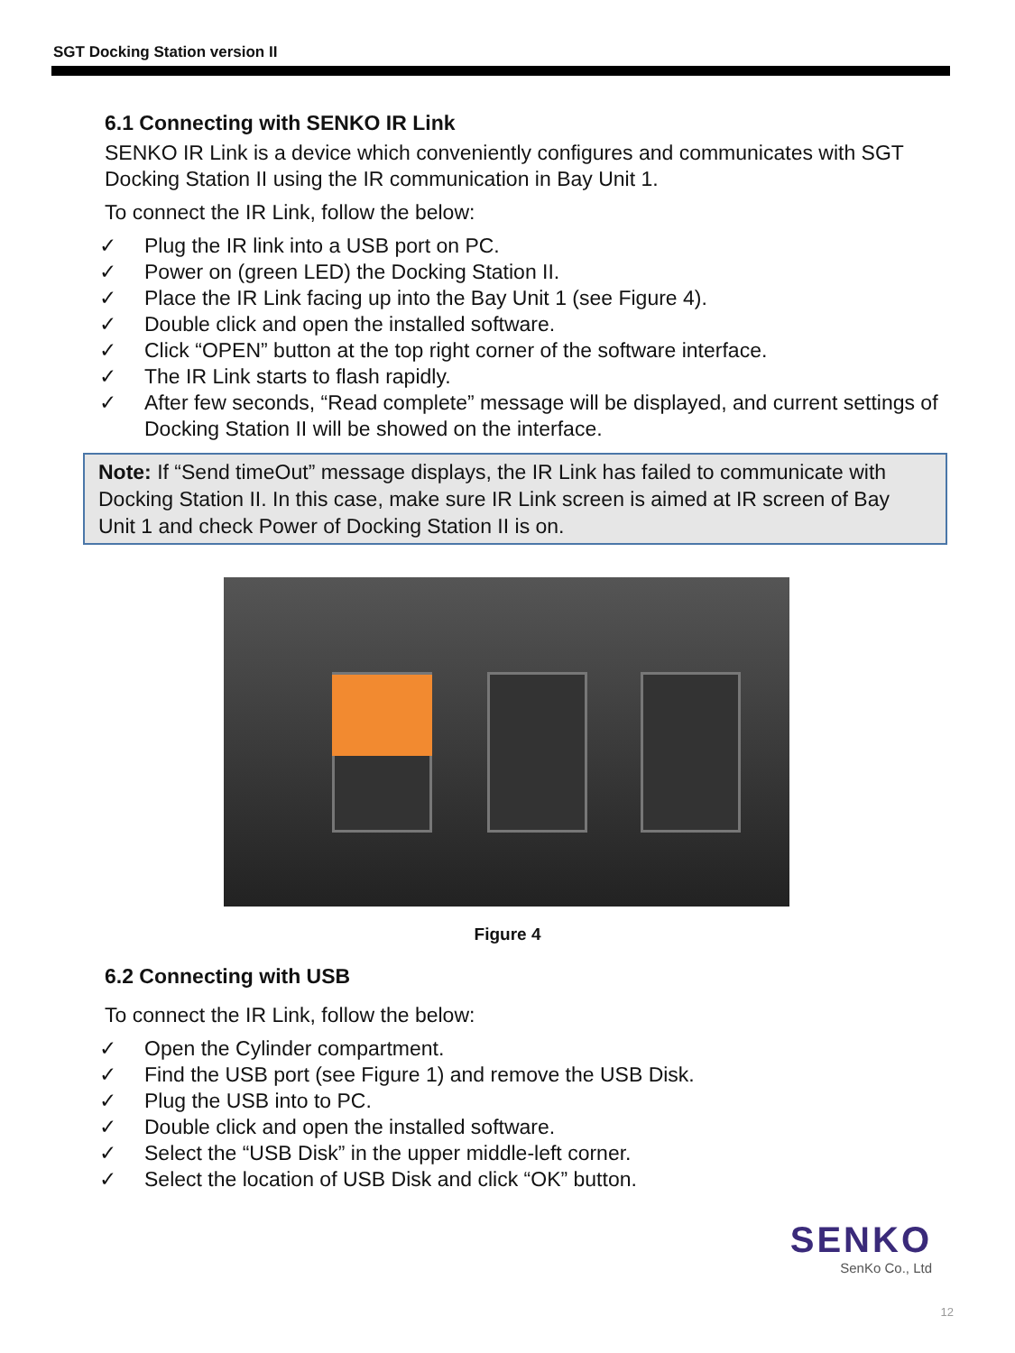SGT Docking Station version II
6.1 Connecting with SENKO IR Link
SENKO IR Link is a device which conveniently configures and communicates with SGT Docking Station II using the IR communication in Bay Unit 1.
To connect the IR Link, follow the below:
✓ Plug the IR link into a USB port on PC.
✓ Power on (green LED) the Docking Station II.
✓ Place the IR Link facing up into the Bay Unit 1 (see Figure 4).
✓ Double click and open the installed software.
✓ Click “OPEN” button at the top right corner of the software interface.
✓ The IR Link starts to flash rapidly.
✓ After few seconds, “Read complete” message will be displayed, and current settings of Docking Station II will be showed on the interface.
Note: If “Send timeOut” message displays, the IR Link has failed to communicate with Docking Station II. In this case, make sure IR Link screen is aimed at IR screen of Bay Unit 1 and check Power of Docking Station II is on.
Figure 4
6.2 Connecting with USB
To connect the IR Link, follow the below:
✓ Open the Cylinder compartment.
✓ Find the USB port (see Figure 1) and remove the USB Disk.
✓ Plug the USB into to PC.
✓ Double click and open the installed software.
✓ Select the “USB Disk” in the upper middle-left corner.
✓ Select the location of USB Disk and click “OK” button.
SENKO
SenKo Co., Ltd
12